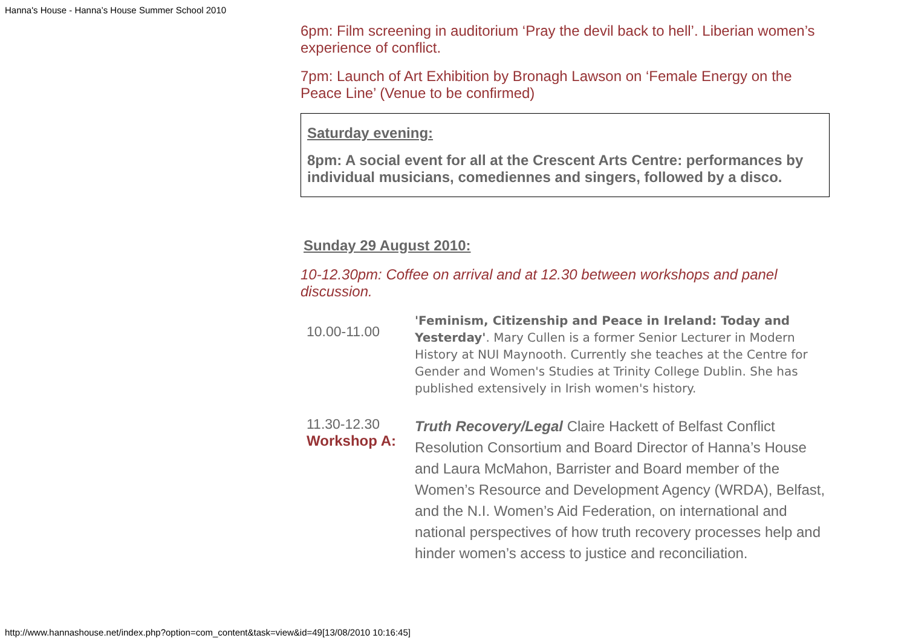Hanna's House - Hanna’s House Summer School 2010
6pm: Film screening in auditorium ‘Pray the devil back to hell’. Liberian women’s experience of conflict.
7pm: Launch of Art Exhibition by Bronagh Lawson on ‘Female Energy on the Peace Line’ (Venue to be confirmed)
Saturday evening:
8pm: A social event for all at the Crescent Arts Centre: performances by individual musicians, comediennes and singers, followed by a disco.
Sunday 29 August 2010:
10-12.30pm: Coffee on arrival and at 12.30 between workshops and panel discussion.
| 10.00-11.00 | 'Feminism, Citizenship and Peace in Ireland: Today and Yesterday' . Mary Cullen is a former Senior Lecturer in Modern History at NUI Maynooth. Currently she teaches at the Centre for Gender and Women's Studies at Trinity College Dublin. She has published extensively in Irish women's history. |
| 11.30-12.30 Workshop A: | Truth Recovery/Legal Claire Hackett of Belfast Conflict Resolution Consortium and Board Director of Hanna’s House and Laura McMahon, Barrister and Board member of the Women’s Resource and Development Agency (WRDA), Belfast, and the N.I. Women’s Aid Federation, on international and national perspectives of how truth recovery processes help and hinder women’s access to justice and reconciliation. |
http://www.hannashouse.net/index.php?option=com_content&task=view&id=49[13/08/2010 10:16:45]